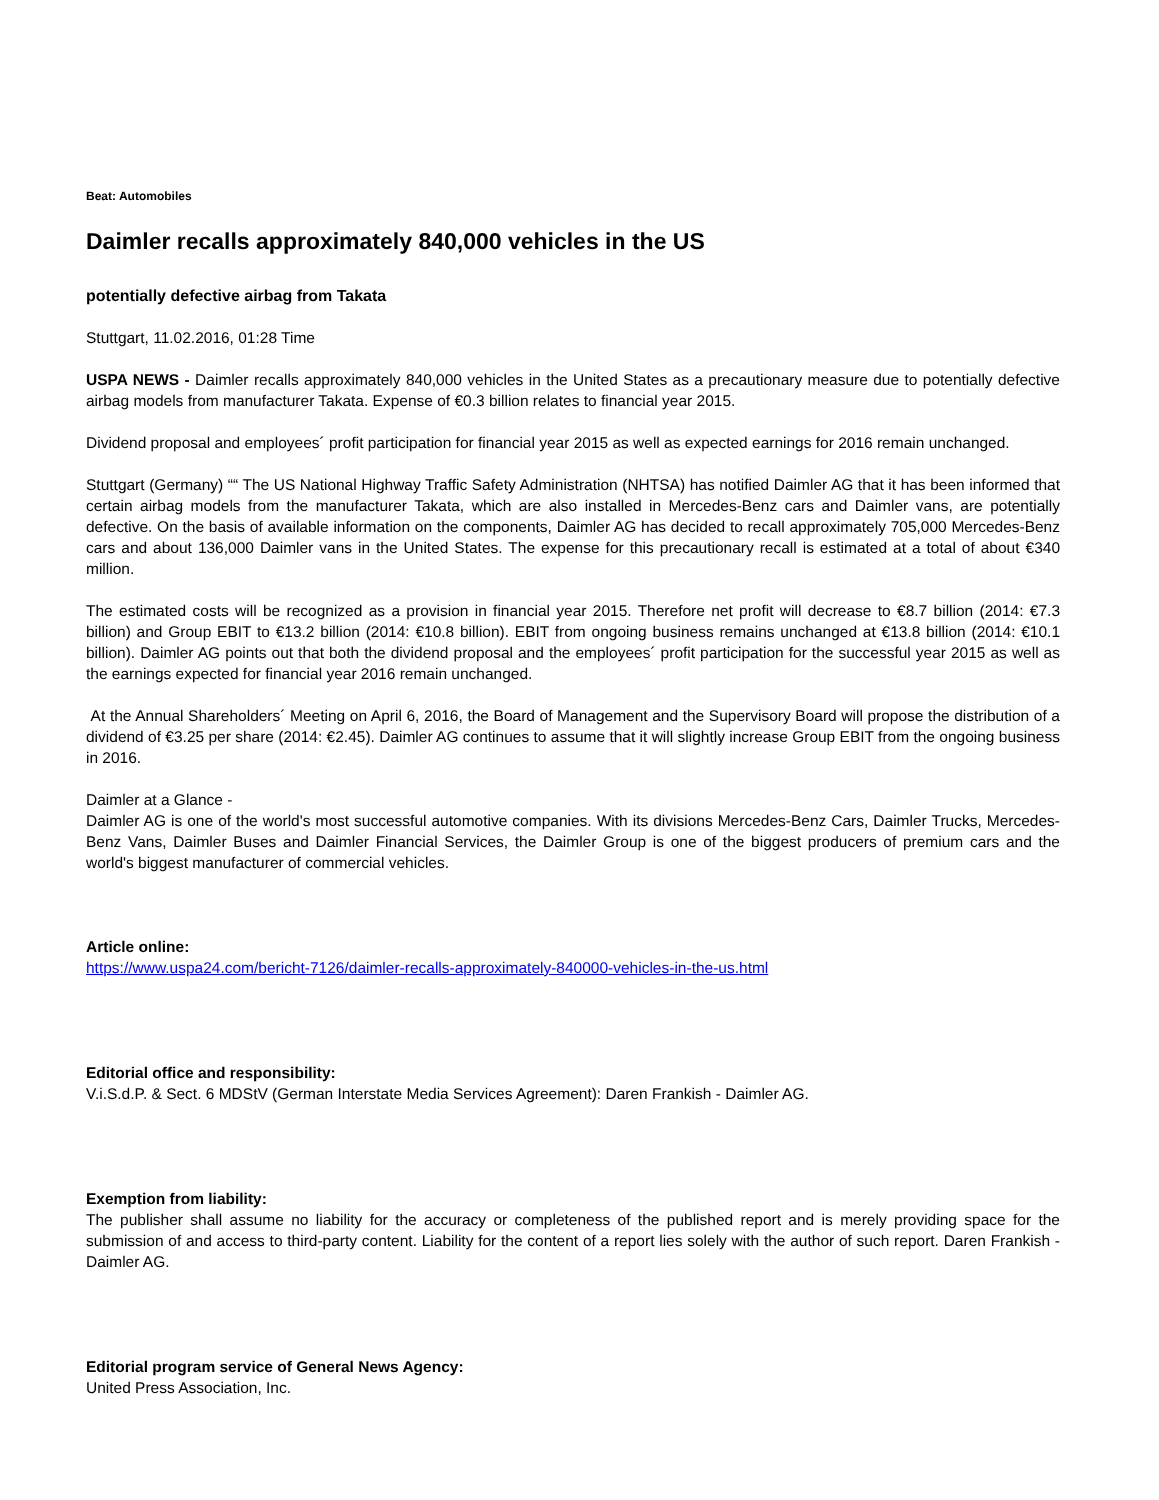Beat: Automobiles
Daimler recalls approximately 840,000 vehicles in the US
potentially defective airbag from Takata
Stuttgart, 11.02.2016, 01:28 Time
USPA NEWS - Daimler recalls approximately 840,000 vehicles in the United States as a precautionary measure due to potentially defective airbag models from manufacturer Takata. Expense of €0.3 billion relates to financial year 2015.
Dividend proposal and employees´ profit participation for financial year 2015 as well as expected earnings for 2016 remain unchanged.
Stuttgart (Germany) ““ The US National Highway Traffic Safety Administration (NHTSA) has notified Daimler AG that it has been informed that certain airbag models from the manufacturer Takata, which are also installed in Mercedes-Benz cars and Daimler vans, are potentially defective. On the basis of available information on the components, Daimler AG has decided to recall approximately 705,000 Mercedes-Benz cars and about 136,000 Daimler vans in the United States. The expense for this precautionary recall is estimated at a total of about €340 million.
The estimated costs will be recognized as a provision in financial year 2015. Therefore net profit will decrease to €8.7 billion (2014: €7.3 billion) and Group EBIT to €13.2 billion (2014: €10.8 billion). EBIT from ongoing business remains unchanged at €13.8 billion (2014: €10.1 billion). Daimler AG points out that both the dividend proposal and the employees´ profit participation for the successful year 2015 as well as the earnings expected for financial year 2016 remain unchanged.
At the Annual Shareholders´ Meeting on April 6, 2016, the Board of Management and the Supervisory Board will propose the distribution of a dividend of €3.25 per share (2014: €2.45). Daimler AG continues to assume that it will slightly increase Group EBIT from the ongoing business in 2016.
Daimler at a Glance -
Daimler AG is one of the world's most successful automotive companies. With its divisions Mercedes-Benz Cars, Daimler Trucks, Mercedes-Benz Vans, Daimler Buses and Daimler Financial Services, the Daimler Group is one of the biggest producers of premium cars and the world's biggest manufacturer of commercial vehicles.
Article online:
https://www.uspa24.com/bericht-7126/daimler-recalls-approximately-840000-vehicles-in-the-us.html
Editorial office and responsibility:
V.i.S.d.P. & Sect. 6 MDStV (German Interstate Media Services Agreement): Daren Frankish - Daimler AG.
Exemption from liability:
The publisher shall assume no liability for the accuracy or completeness of the published report and is merely providing space for the submission of and access to third-party content. Liability for the content of a report lies solely with the author of such report. Daren Frankish - Daimler AG.
Editorial program service of General News Agency:
United Press Association, Inc.